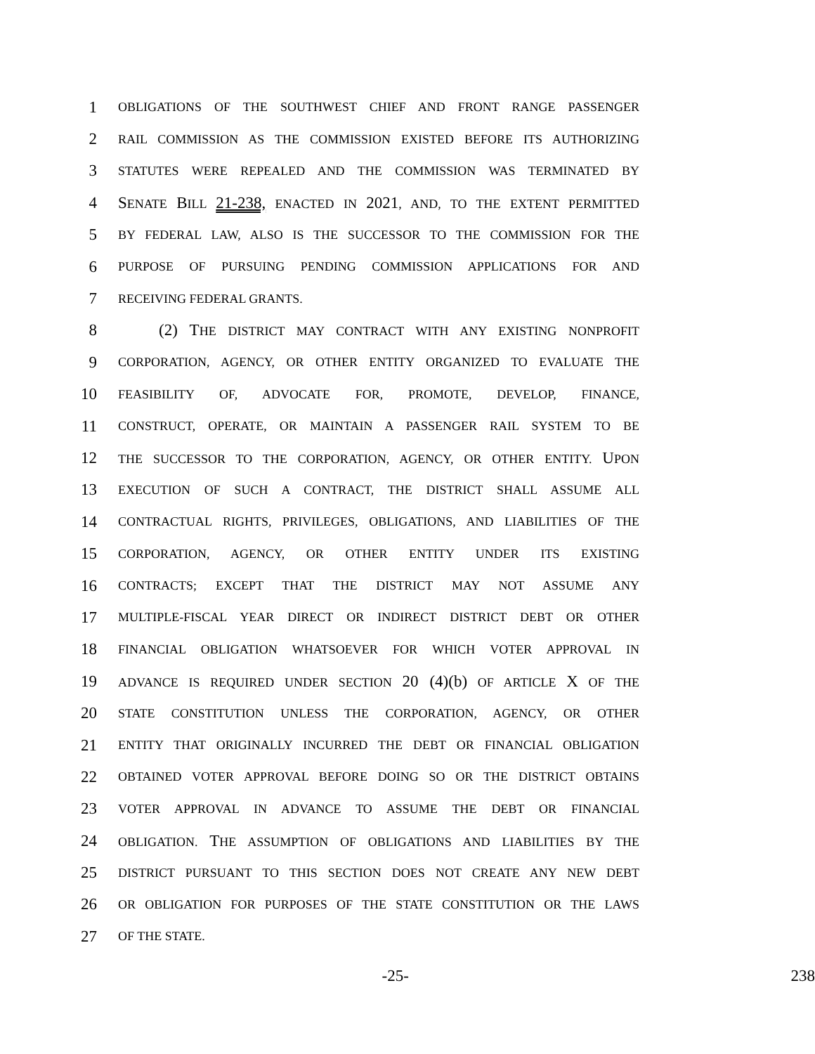1 OBLIGATIONS OF THE SOUTHWEST CHIEF AND FRONT RANGE PASSENGER
2 RAIL COMMISSION AS THE COMMISSION EXISTED BEFORE ITS AUTHORIZING
3 STATUTES WERE REPEALED AND THE COMMISSION WAS TERMINATED BY
4 SENATE BILL 21-238, ENACTED IN 2021, AND, TO THE EXTENT PERMITTED
5 BY FEDERAL LAW, ALSO IS THE SUCCESSOR TO THE COMMISSION FOR THE
6 PURPOSE OF PURSUING PENDING COMMISSION APPLICATIONS FOR AND
7 RECEIVING FEDERAL GRANTS.
8 (2) THE DISTRICT MAY CONTRACT WITH ANY EXISTING NONPROFIT
9 CORPORATION, AGENCY, OR OTHER ENTITY ORGANIZED TO EVALUATE THE
10 FEASIBILITY OF, ADVOCATE FOR, PROMOTE, DEVELOP, FINANCE,
11 CONSTRUCT, OPERATE, OR MAINTAIN A PASSENGER RAIL SYSTEM TO BE
12 THE SUCCESSOR TO THE CORPORATION, AGENCY, OR OTHER ENTITY. UPON
13 EXECUTION OF SUCH A CONTRACT, THE DISTRICT SHALL ASSUME ALL
14 CONTRACTUAL RIGHTS, PRIVILEGES, OBLIGATIONS, AND LIABILITIES OF THE
15 CORPORATION, AGENCY, OR OTHER ENTITY UNDER ITS EXISTING
16 CONTRACTS; EXCEPT THAT THE DISTRICT MAY NOT ASSUME ANY
17 MULTIPLE-FISCAL YEAR DIRECT OR INDIRECT DISTRICT DEBT OR OTHER
18 FINANCIAL OBLIGATION WHATSOEVER FOR WHICH VOTER APPROVAL IN
19 ADVANCE IS REQUIRED UNDER SECTION 20 (4)(b) OF ARTICLE X OF THE
20 STATE CONSTITUTION UNLESS THE CORPORATION, AGENCY, OR OTHER
21 ENTITY THAT ORIGINALLY INCURRED THE DEBT OR FINANCIAL OBLIGATION
22 OBTAINED VOTER APPROVAL BEFORE DOING SO OR THE DISTRICT OBTAINS
23 VOTER APPROVAL IN ADVANCE TO ASSUME THE DEBT OR FINANCIAL
24 OBLIGATION. THE ASSUMPTION OF OBLIGATIONS AND LIABILITIES BY THE
25 DISTRICT PURSUANT TO THIS SECTION DOES NOT CREATE ANY NEW DEBT
26 OR OBLIGATION FOR PURPOSES OF THE STATE CONSTITUTION OR THE LAWS
27 OF THE STATE.
-25- 238